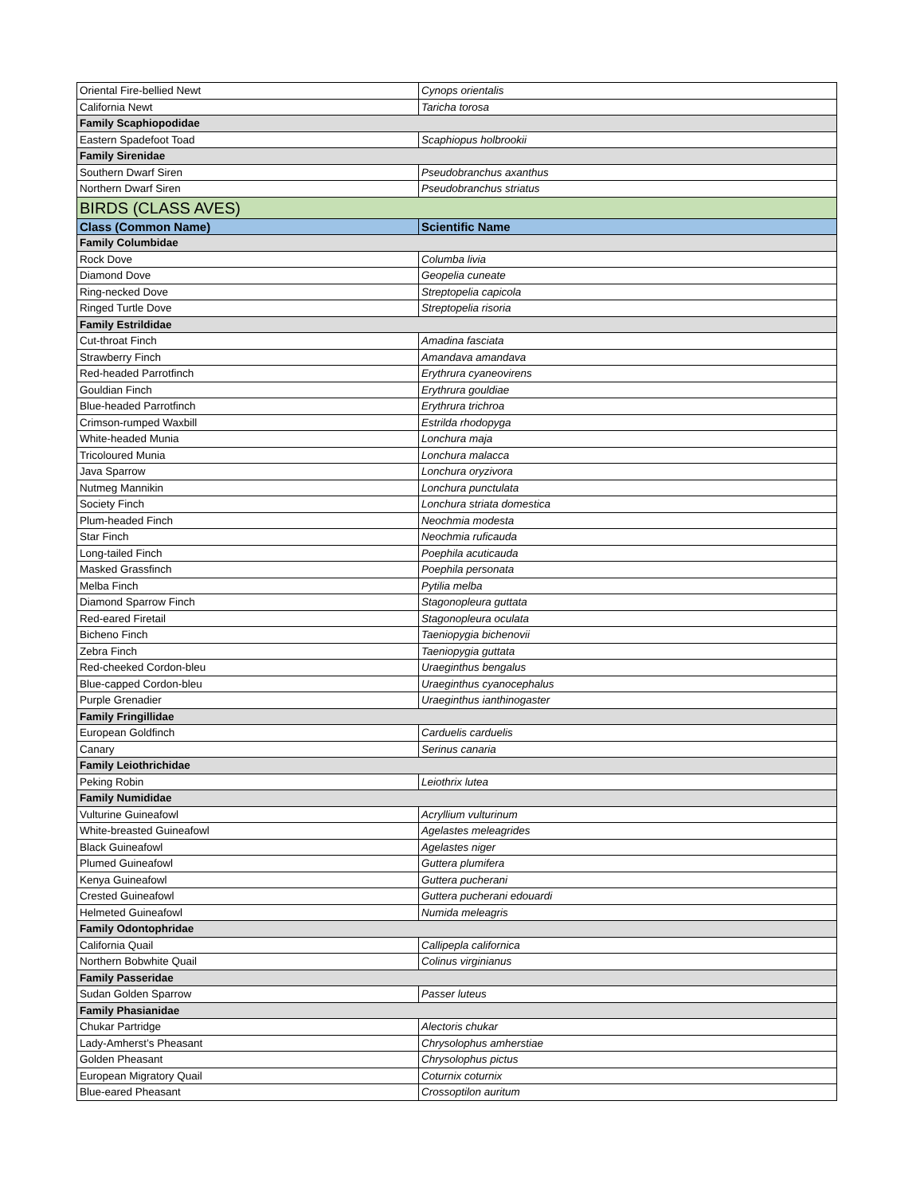| Oriental Fire-bellied Newt | Cynops orientalis |
| California Newt | Taricha torosa |
| Family Scaphiopodidae | |
| Eastern Spadefoot Toad | Scaphiopus holbrookii |
| Family Sirenidae | |
| Southern Dwarf Siren | Pseudobranchus axanthus |
| Northern Dwarf Siren | Pseudobranchus striatus |
| BIRDS (CLASS AVES) | |
| Class (Common Name) | Scientific Name |
| Family Columbidae | |
| Rock Dove | Columba livia |
| Diamond Dove | Geopelia cuneate |
| Ring-necked Dove | Streptopelia capicola |
| Ringed Turtle Dove | Streptopelia risoria |
| Family Estrildidae | |
| Cut-throat Finch | Amadina fasciata |
| Strawberry Finch | Amandava amandava |
| Red-headed Parrotfinch | Erythrura cyaneovirens |
| Gouldian Finch | Erythrura gouldiae |
| Blue-headed Parrotfinch | Erythrura trichroa |
| Crimson-rumped Waxbill | Estrilda rhodopyga |
| White-headed Munia | Lonchura maja |
| Tricoloured Munia | Lonchura malacca |
| Java Sparrow | Lonchura oryzivora |
| Nutmeg Mannikin | Lonchura punctulata |
| Society Finch | Lonchura striata domestica |
| Plum-headed Finch | Neochmia modesta |
| Star Finch | Neochmia ruficauda |
| Long-tailed Finch | Poephila acuticauda |
| Masked Grassfinch | Poephila personata |
| Melba Finch | Pytilia melba |
| Diamond Sparrow Finch | Stagonopleura guttata |
| Red-eared Firetail | Stagonopleura oculata |
| Bicheno Finch | Taeniopygia bichenovii |
| Zebra Finch | Taeniopygia guttata |
| Red-cheeked Cordon-bleu | Uraeginthus bengalus |
| Blue-capped Cordon-bleu | Uraeginthus cyanocephalus |
| Purple Grenadier | Uraeginthus ianthinogaster |
| Family Fringillidae | |
| European Goldfinch | Carduelis carduelis |
| Canary | Serinus canaria |
| Family Leiothrichidae | |
| Peking Robin | Leiothrix lutea |
| Family Numididae | |
| Vulturine Guineafowl | Acryllium vulturinum |
| White-breasted Guineafowl | Agelastes meleagrides |
| Black Guineafowl | Agelastes niger |
| Plumed Guineafowl | Guttera plumifera |
| Kenya Guineafowl | Guttera pucherani |
| Crested Guineafowl | Guttera pucherani edouardi |
| Helmeted Guineafowl | Numida meleagris |
| Family Odontophridae | |
| California Quail | Callipepla californica |
| Northern Bobwhite Quail | Colinus virginianus |
| Family Passeridae | |
| Sudan Golden Sparrow | Passer luteus |
| Family Phasianidae | |
| Chukar Partridge | Alectoris chukar |
| Lady-Amherst’s Pheasant | Chrysolophus amherstiae |
| Golden Pheasant | Chrysolophus pictus |
| European Migratory Quail | Coturnix coturnix |
| Blue-eared Pheasant | Crossoptilon auritum |